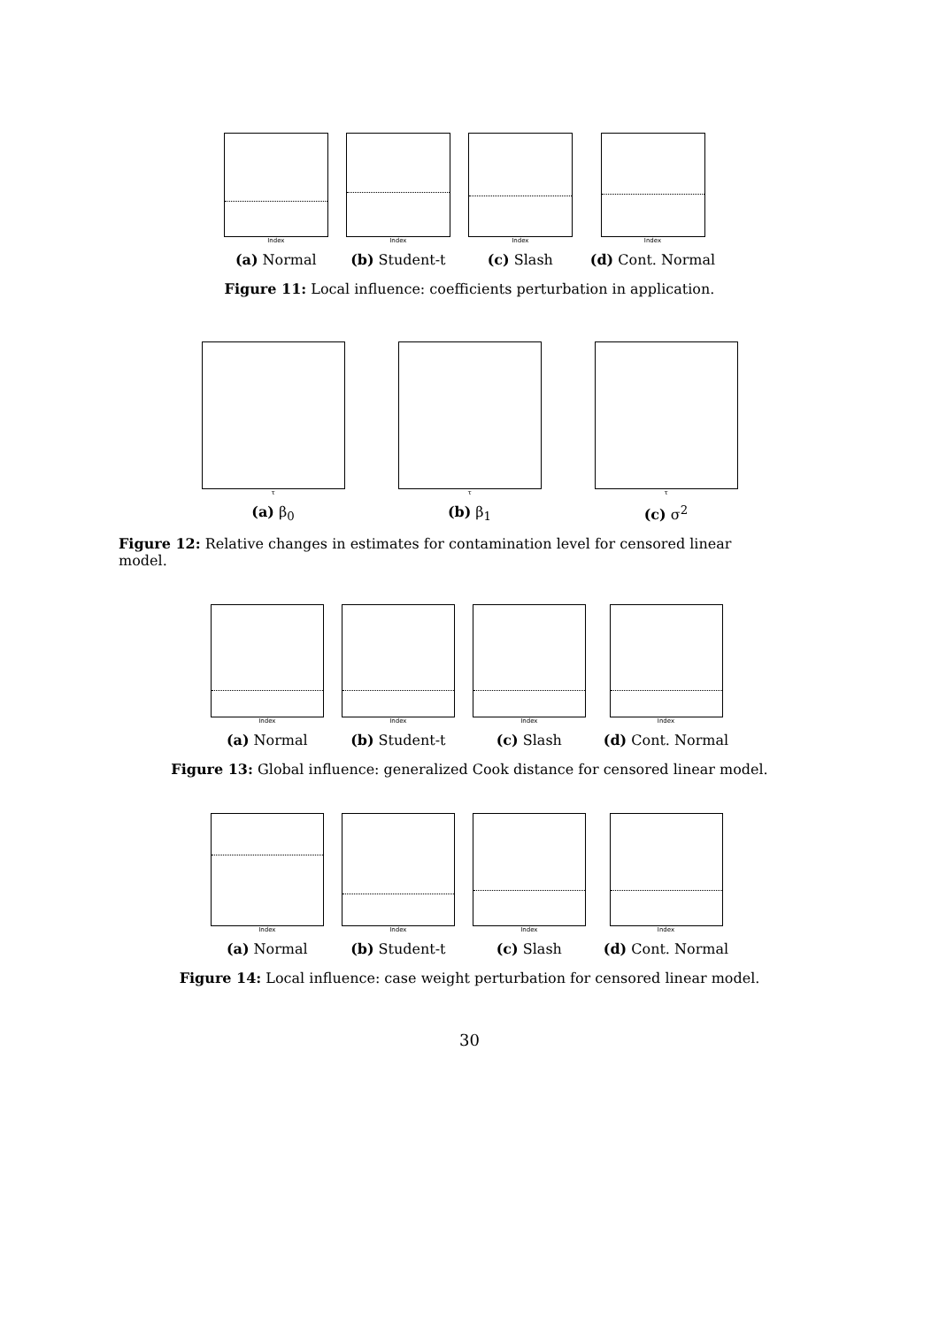Index
(a) Normal
Index
(b) Student-t
Index
(c) Slash
Index
(d) Cont. Normal
Figure 11: Local influence: coefficients perturbation in application.
τ
(a) β<sub>0</sub>
τ
(b) β<sub>1</sub>
τ
(c) σ<sup>2</sup>
Figure 12: Relative changes in estimates for contamination level for censored linear model.
Index
(a) Normal
Index
(b) Student-t
Index
(c) Slash
Index
(d) Cont. Normal
Figure 13: Global influence: generalized Cook distance for censored linear model.
Index
(a) Normal
Index
(b) Student-t
Index
(c) Slash
Index
(d) Cont. Normal
Figure 14: Local influence: case weight perturbation for censored linear model.
30